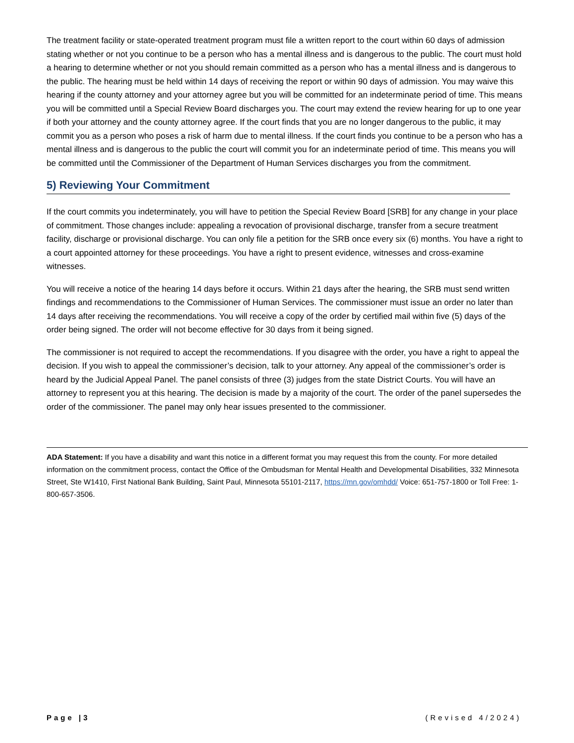The treatment facility or state-operated treatment program must file a written report to the court within 60 days of admission stating whether or not you continue to be a person who has a mental illness and is dangerous to the public. The court must hold a hearing to determine whether or not you should remain committed as a person who has a mental illness and is dangerous to the public. The hearing must be held within 14 days of receiving the report or within 90 days of admission. You may waive this hearing if the county attorney and your attorney agree but you will be committed for an indeterminate period of time. This means you will be committed until a Special Review Board discharges you. The court may extend the review hearing for up to one year if both your attorney and the county attorney agree. If the court finds that you are no longer dangerous to the public, it may commit you as a person who poses a risk of harm due to mental illness. If the court finds you continue to be a person who has a mental illness and is dangerous to the public the court will commit you for an indeterminate period of time. This means you will be committed until the Commissioner of the Department of Human Services discharges you from the commitment.
5) Reviewing Your Commitment
If the court commits you indeterminately, you will have to petition the Special Review Board [SRB] for any change in your place of commitment. Those changes include: appealing a revocation of provisional discharge, transfer from a secure treatment facility, discharge or provisional discharge. You can only file a petition for the SRB once every six (6) months. You have a right to a court appointed attorney for these proceedings. You have a right to present evidence, witnesses and cross-examine witnesses.
You will receive a notice of the hearing 14 days before it occurs. Within 21 days after the hearing, the SRB must send written findings and recommendations to the Commissioner of Human Services. The commissioner must issue an order no later than 14 days after receiving the recommendations. You will receive a copy of the order by certified mail within five (5) days of the order being signed. The order will not become effective for 30 days from it being signed.
The commissioner is not required to accept the recommendations. If you disagree with the order, you have a right to appeal the decision. If you wish to appeal the commissioner’s decision, talk to your attorney. Any appeal of the commissioner’s order is heard by the Judicial Appeal Panel. The panel consists of three (3) judges from the state District Courts. You will have an attorney to represent you at this hearing. The decision is made by a majority of the court. The order of the panel supersedes the order of the commissioner. The panel may only hear issues presented to the commissioner.
ADA Statement: If you have a disability and want this notice in a different format you may request this from the county. For more detailed information on the commitment process, contact the Office of the Ombudsman for Mental Health and Developmental Disabilities, 332 Minnesota Street, Ste W1410, First National Bank Building, Saint Paul, Minnesota 55101-2117, https://mn.gov/omhdd/ Voice: 651-757-1800 or Toll Free: 1-800-657-3506.
Page |3 (Revised 4/2024)